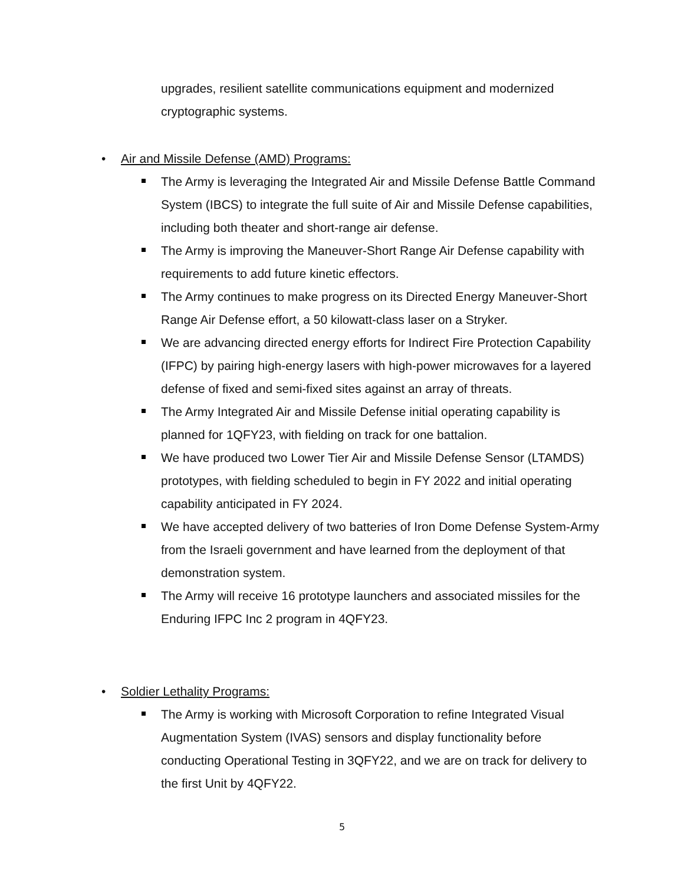upgrades, resilient satellite communications equipment and modernized cryptographic systems.
• Air and Missile Defense (AMD) Programs:
The Army is leveraging the Integrated Air and Missile Defense Battle Command System (IBCS) to integrate the full suite of Air and Missile Defense capabilities, including both theater and short-range air defense.
The Army is improving the Maneuver-Short Range Air Defense capability with requirements to add future kinetic effectors.
The Army continues to make progress on its Directed Energy Maneuver-Short Range Air Defense effort, a 50 kilowatt-class laser on a Stryker.
We are advancing directed energy efforts for Indirect Fire Protection Capability (IFPC) by pairing high-energy lasers with high-power microwaves for a layered defense of fixed and semi-fixed sites against an array of threats.
The Army Integrated Air and Missile Defense initial operating capability is planned for 1QFY23, with fielding on track for one battalion.
We have produced two Lower Tier Air and Missile Defense Sensor (LTAMDS) prototypes, with fielding scheduled to begin in FY 2022 and initial operating capability anticipated in FY 2024.
We have accepted delivery of two batteries of Iron Dome Defense System-Army from the Israeli government and have learned from the deployment of that demonstration system.
The Army will receive 16 prototype launchers and associated missiles for the Enduring IFPC Inc 2 program in 4QFY23.
• Soldier Lethality Programs:
The Army is working with Microsoft Corporation to refine Integrated Visual Augmentation System (IVAS) sensors and display functionality before conducting Operational Testing in 3QFY22, and we are on track for delivery to the first Unit by 4QFY22.
5